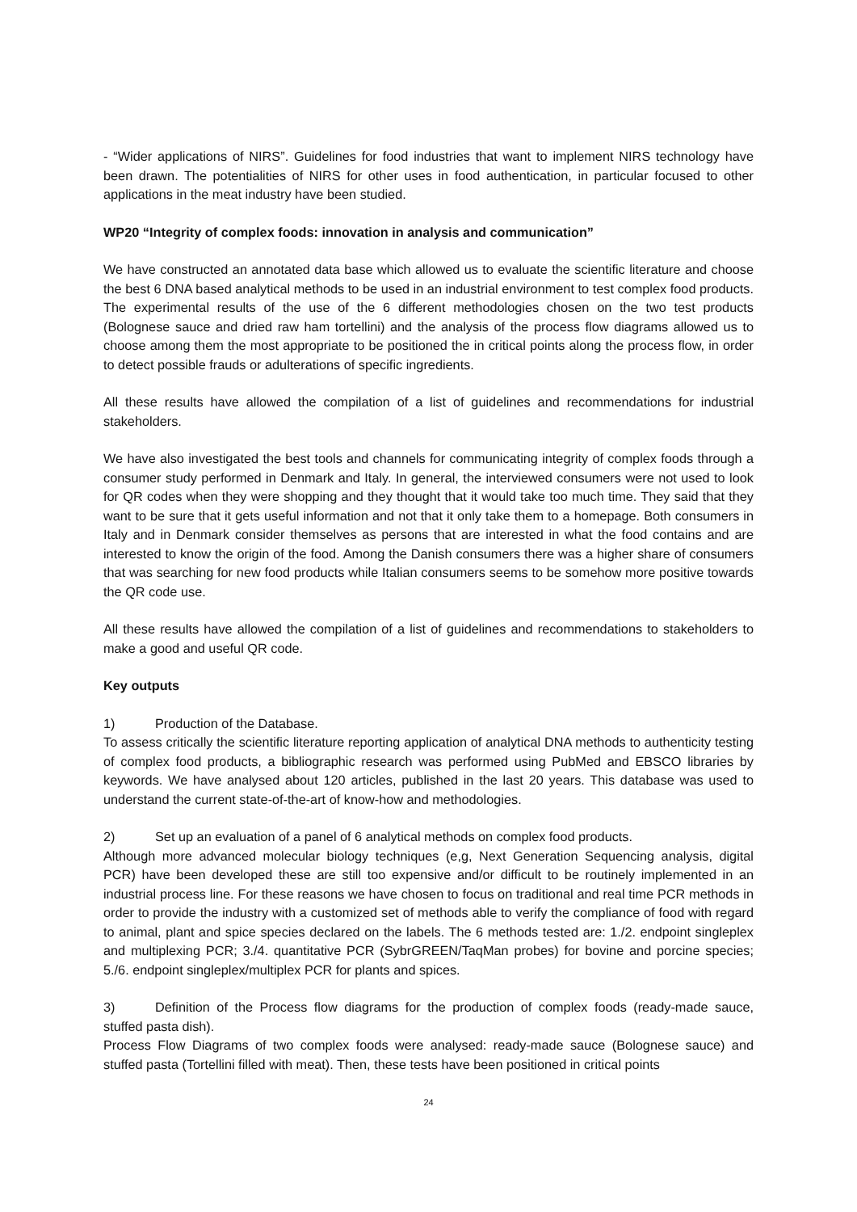- “Wider applications of NIRS”. Guidelines for food industries that want to implement NIRS technology have been drawn. The potentialities of NIRS for other uses in food authentication, in particular focused to other applications in the meat industry have been studied.
WP20 “Integrity of complex foods: innovation in analysis and communication”
We have constructed an annotated data base which allowed us to evaluate the scientific literature and choose the best 6 DNA based analytical methods to be used in an industrial environment to test complex food products. The experimental results of the use of the 6 different methodologies chosen on the two test products (Bolognese sauce and dried raw ham tortellini) and the analysis of the process flow diagrams allowed us to choose among them the most appropriate to be positioned the in critical points along the process flow, in order to detect possible frauds or adulterations of specific ingredients.
All these results have allowed the compilation of a list of guidelines and recommendations for industrial stakeholders.
We have also investigated the best tools and channels for communicating integrity of complex foods through a consumer study performed in Denmark and Italy. In general, the interviewed consumers were not used to look for QR codes when they were shopping and they thought that it would take too much time. They said that they want to be sure that it gets useful information and not that it only take them to a homepage. Both consumers in Italy and in Denmark consider themselves as persons that are interested in what the food contains and are interested to know the origin of the food. Among the Danish consumers there was a higher share of consumers that was searching for new food products while Italian consumers seems to be somehow more positive towards the QR code use.
All these results have allowed the compilation of a list of guidelines and recommendations to stakeholders to make a good and useful QR code.
Key outputs
1) Production of the Database.
To assess critically the scientific literature reporting application of analytical DNA methods to authenticity testing of complex food products, a bibliographic research was performed using PubMed and EBSCO libraries by keywords. We have analysed about 120 articles, published in the last 20 years. This database was used to understand the current state-of-the-art of know-how and methodologies.
2) Set up an evaluation of a panel of 6 analytical methods on complex food products.
Although more advanced molecular biology techniques (e,g, Next Generation Sequencing analysis, digital PCR) have been developed these are still too expensive and/or difficult to be routinely implemented in an industrial process line. For these reasons we have chosen to focus on traditional and real time PCR methods in order to provide the industry with a customized set of methods able to verify the compliance of food with regard to animal, plant and spice species declared on the labels. The 6 methods tested are: 1./2. endpoint singleplex and multiplexing PCR; 3./4. quantitative PCR (SybrGREEN/TaqMan probes) for bovine and porcine species; 5./6. endpoint singleplex/multiplex PCR for plants and spices.
3) Definition of the Process flow diagrams for the production of complex foods (ready-made sauce, stuffed pasta dish).
Process Flow Diagrams of two complex foods were analysed: ready-made sauce (Bolognese sauce) and stuffed pasta (Tortellini filled with meat). Then, these tests have been positioned in critical points
24